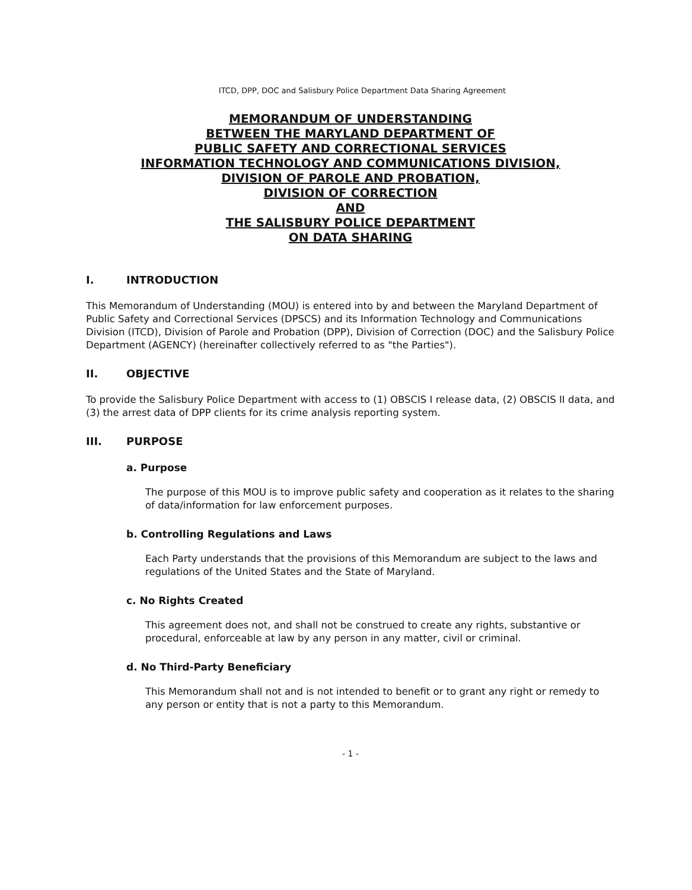ITCD, DPP, DOC and Salisbury Police Department Data Sharing Agreement
MEMORANDUM OF UNDERSTANDING
BETWEEN THE MARYLAND DEPARTMENT OF
PUBLIC SAFETY AND CORRECTIONAL SERVICES
INFORMATION TECHNOLOGY AND COMMUNICATIONS DIVISION,
DIVISION OF PAROLE AND PROBATION,
DIVISION OF CORRECTION
AND
THE SALISBURY POLICE DEPARTMENT
ON DATA SHARING
I. INTRODUCTION
This Memorandum of Understanding (MOU) is entered into by and between the Maryland Department of Public Safety and Correctional Services (DPSCS) and its Information Technology and Communications Division (ITCD), Division of Parole and Probation (DPP), Division of Correction (DOC) and the Salisbury Police Department (AGENCY) (hereinafter collectively referred to as "the Parties").
II. OBJECTIVE
To provide the Salisbury Police Department with access to (1) OBSCIS I release data, (2) OBSCIS II data, and (3) the arrest data of DPP clients for its crime analysis reporting system.
III. PURPOSE
a. Purpose
The purpose of this MOU is to improve public safety and cooperation as it relates to the sharing of data/information for law enforcement purposes.
b. Controlling Regulations and Laws
Each Party understands that the provisions of this Memorandum are subject to the laws and regulations of the United States and the State of Maryland.
c. No Rights Created
This agreement does not, and shall not be construed to create any rights, substantive or procedural, enforceable at law by any person in any matter, civil or criminal.
d. No Third-Party Beneficiary
This Memorandum shall not and is not intended to benefit or to grant any right or remedy to any person or entity that is not a party to this Memorandum.
- 1 -